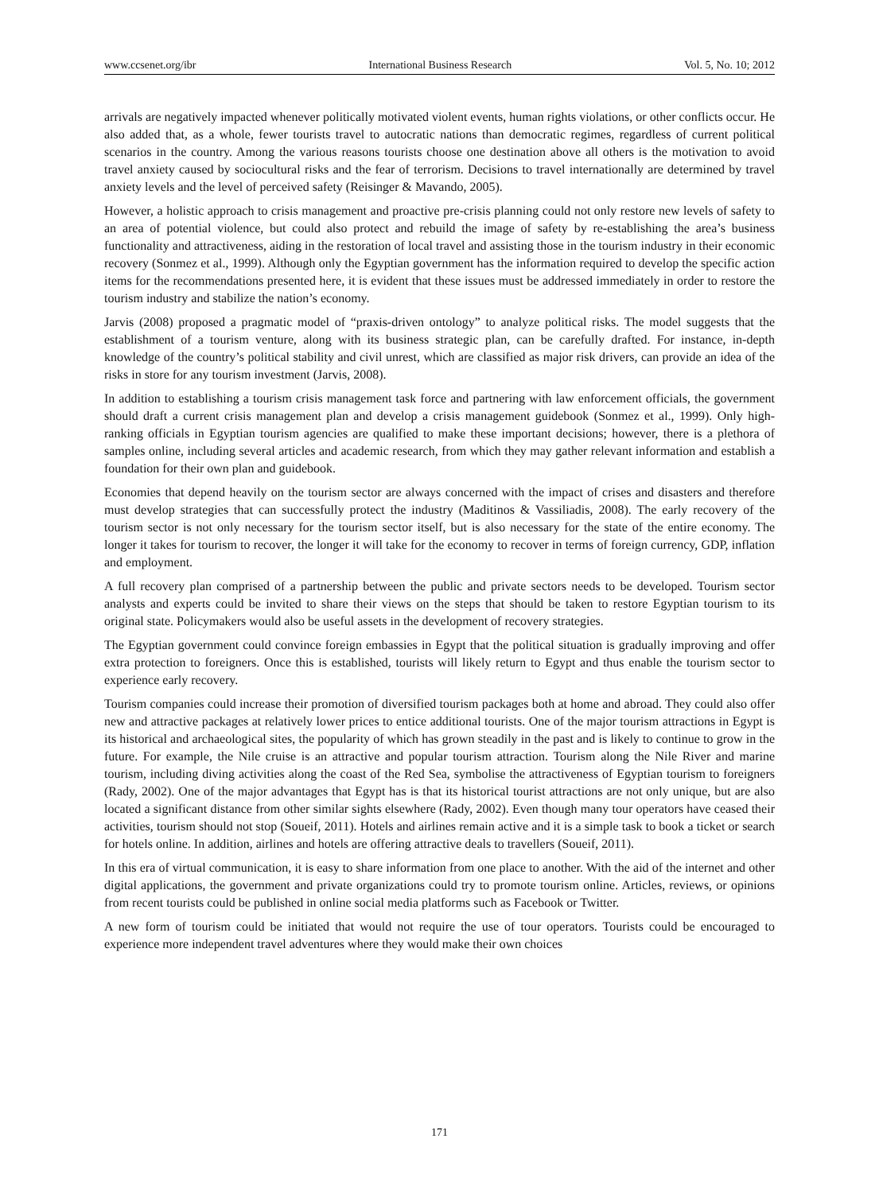www.ccsenet.org/ibr International Business Research Vol. 5, No. 10; 2012
arrivals are negatively impacted whenever politically motivated violent events, human rights violations, or other conflicts occur. He also added that, as a whole, fewer tourists travel to autocratic nations than democratic regimes, regardless of current political scenarios in the country. Among the various reasons tourists choose one destination above all others is the motivation to avoid travel anxiety caused by sociocultural risks and the fear of terrorism. Decisions to travel internationally are determined by travel anxiety levels and the level of perceived safety (Reisinger & Mavando, 2005).
However, a holistic approach to crisis management and proactive pre-crisis planning could not only restore new levels of safety to an area of potential violence, but could also protect and rebuild the image of safety by re-establishing the area’s business functionality and attractiveness, aiding in the restoration of local travel and assisting those in the tourism industry in their economic recovery (Sonmez et al., 1999). Although only the Egyptian government has the information required to develop the specific action items for the recommendations presented here, it is evident that these issues must be addressed immediately in order to restore the tourism industry and stabilize the nation’s economy.
Jarvis (2008) proposed a pragmatic model of “praxis-driven ontology” to analyze political risks. The model suggests that the establishment of a tourism venture, along with its business strategic plan, can be carefully drafted. For instance, in-depth knowledge of the country’s political stability and civil unrest, which are classified as major risk drivers, can provide an idea of the risks in store for any tourism investment (Jarvis, 2008).
In addition to establishing a tourism crisis management task force and partnering with law enforcement officials, the government should draft a current crisis management plan and develop a crisis management guidebook (Sonmez et al., 1999). Only high-ranking officials in Egyptian tourism agencies are qualified to make these important decisions; however, there is a plethora of samples online, including several articles and academic research, from which they may gather relevant information and establish a foundation for their own plan and guidebook.
Economies that depend heavily on the tourism sector are always concerned with the impact of crises and disasters and therefore must develop strategies that can successfully protect the industry (Maditinos & Vassiliadis, 2008). The early recovery of the tourism sector is not only necessary for the tourism sector itself, but is also necessary for the state of the entire economy. The longer it takes for tourism to recover, the longer it will take for the economy to recover in terms of foreign currency, GDP, inflation and employment.
A full recovery plan comprised of a partnership between the public and private sectors needs to be developed. Tourism sector analysts and experts could be invited to share their views on the steps that should be taken to restore Egyptian tourism to its original state. Policymakers would also be useful assets in the development of recovery strategies.
The Egyptian government could convince foreign embassies in Egypt that the political situation is gradually improving and offer extra protection to foreigners. Once this is established, tourists will likely return to Egypt and thus enable the tourism sector to experience early recovery.
Tourism companies could increase their promotion of diversified tourism packages both at home and abroad. They could also offer new and attractive packages at relatively lower prices to entice additional tourists. One of the major tourism attractions in Egypt is its historical and archaeological sites, the popularity of which has grown steadily in the past and is likely to continue to grow in the future. For example, the Nile cruise is an attractive and popular tourism attraction. Tourism along the Nile River and marine tourism, including diving activities along the coast of the Red Sea, symbolise the attractiveness of Egyptian tourism to foreigners (Rady, 2002). One of the major advantages that Egypt has is that its historical tourist attractions are not only unique, but are also located a significant distance from other similar sights elsewhere (Rady, 2002). Even though many tour operators have ceased their activities, tourism should not stop (Soueif, 2011). Hotels and airlines remain active and it is a simple task to book a ticket or search for hotels online. In addition, airlines and hotels are offering attractive deals to travellers (Soueif, 2011).
In this era of virtual communication, it is easy to share information from one place to another. With the aid of the internet and other digital applications, the government and private organizations could try to promote tourism online. Articles, reviews, or opinions from recent tourists could be published in online social media platforms such as Facebook or Twitter.
A new form of tourism could be initiated that would not require the use of tour operators. Tourists could be encouraged to experience more independent travel adventures where they would make their own choices
171